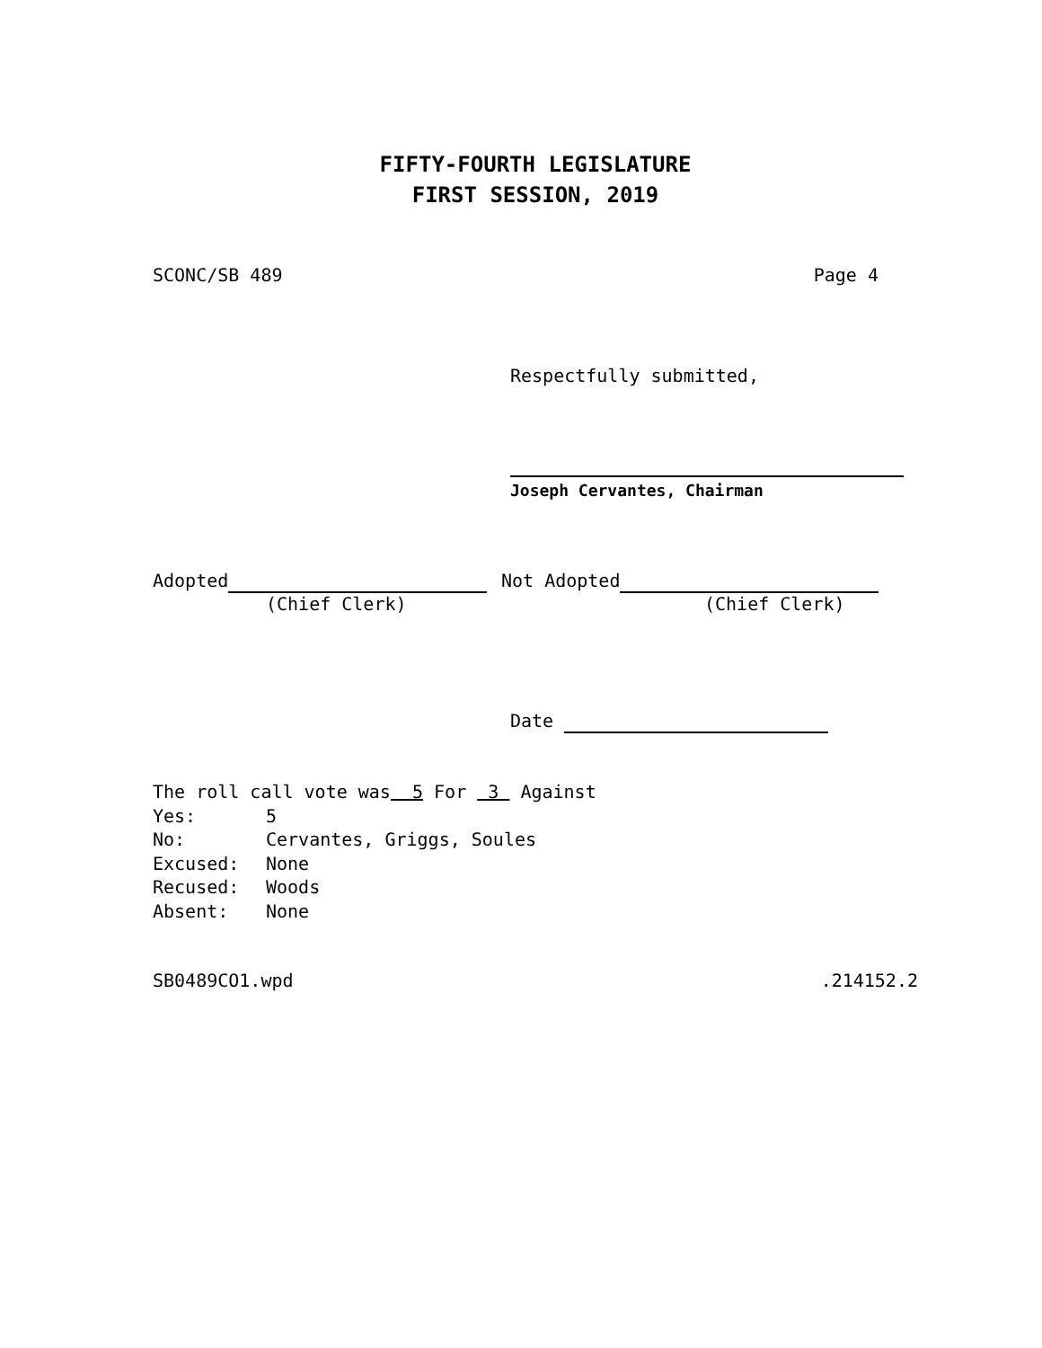FIFTY-FOURTH LEGISLATURE
FIRST SESSION, 2019
SCONC/SB 489 Page 4
Respectfully submitted,
Joseph Cervantes, Chairman
Adopted
(Chief Clerk)
Not Adopted
(Chief Clerk)
Date
The roll call vote was 5 For 3 Against
Yes: 5
No: Cervantes, Griggs, Soules
Excused: None
Recused: Woods
Absent: None
SB0489CO1.wpd.214152.2